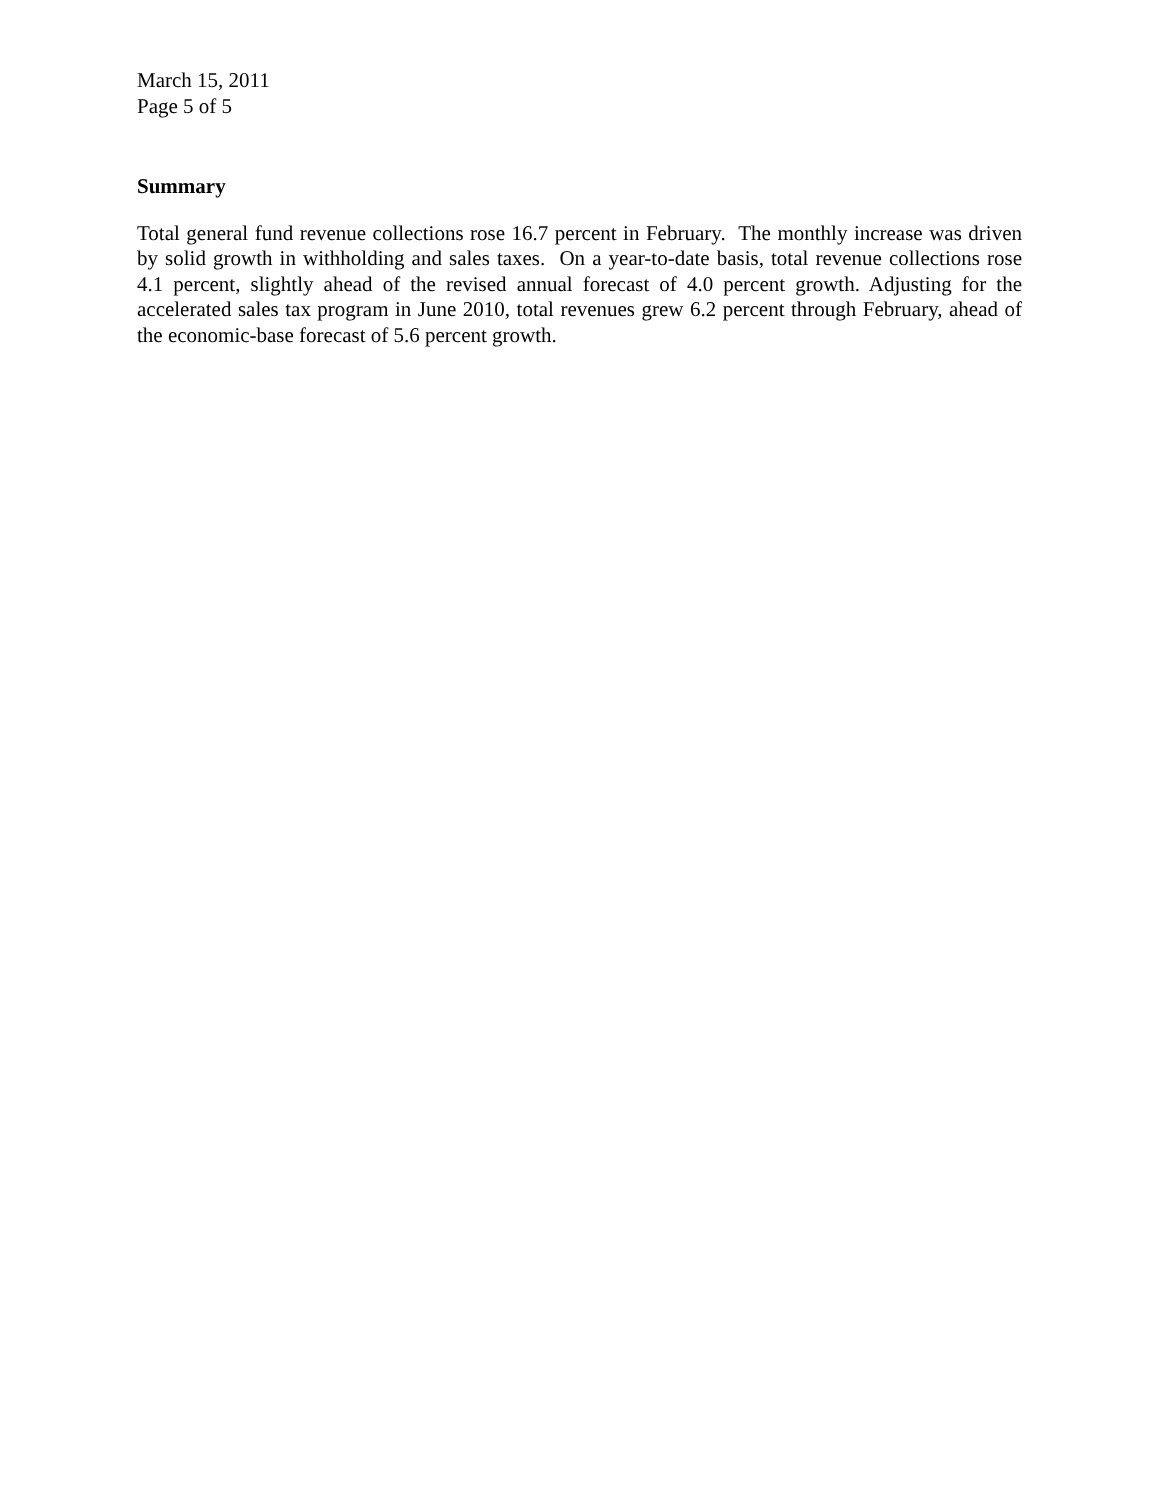March 15, 2011
Page 5 of 5
Summary
Total general fund revenue collections rose 16.7 percent in February. The monthly increase was driven by solid growth in withholding and sales taxes. On a year-to-date basis, total revenue collections rose 4.1 percent, slightly ahead of the revised annual forecast of 4.0 percent growth. Adjusting for the accelerated sales tax program in June 2010, total revenues grew 6.2 percent through February, ahead of the economic-base forecast of 5.6 percent growth.